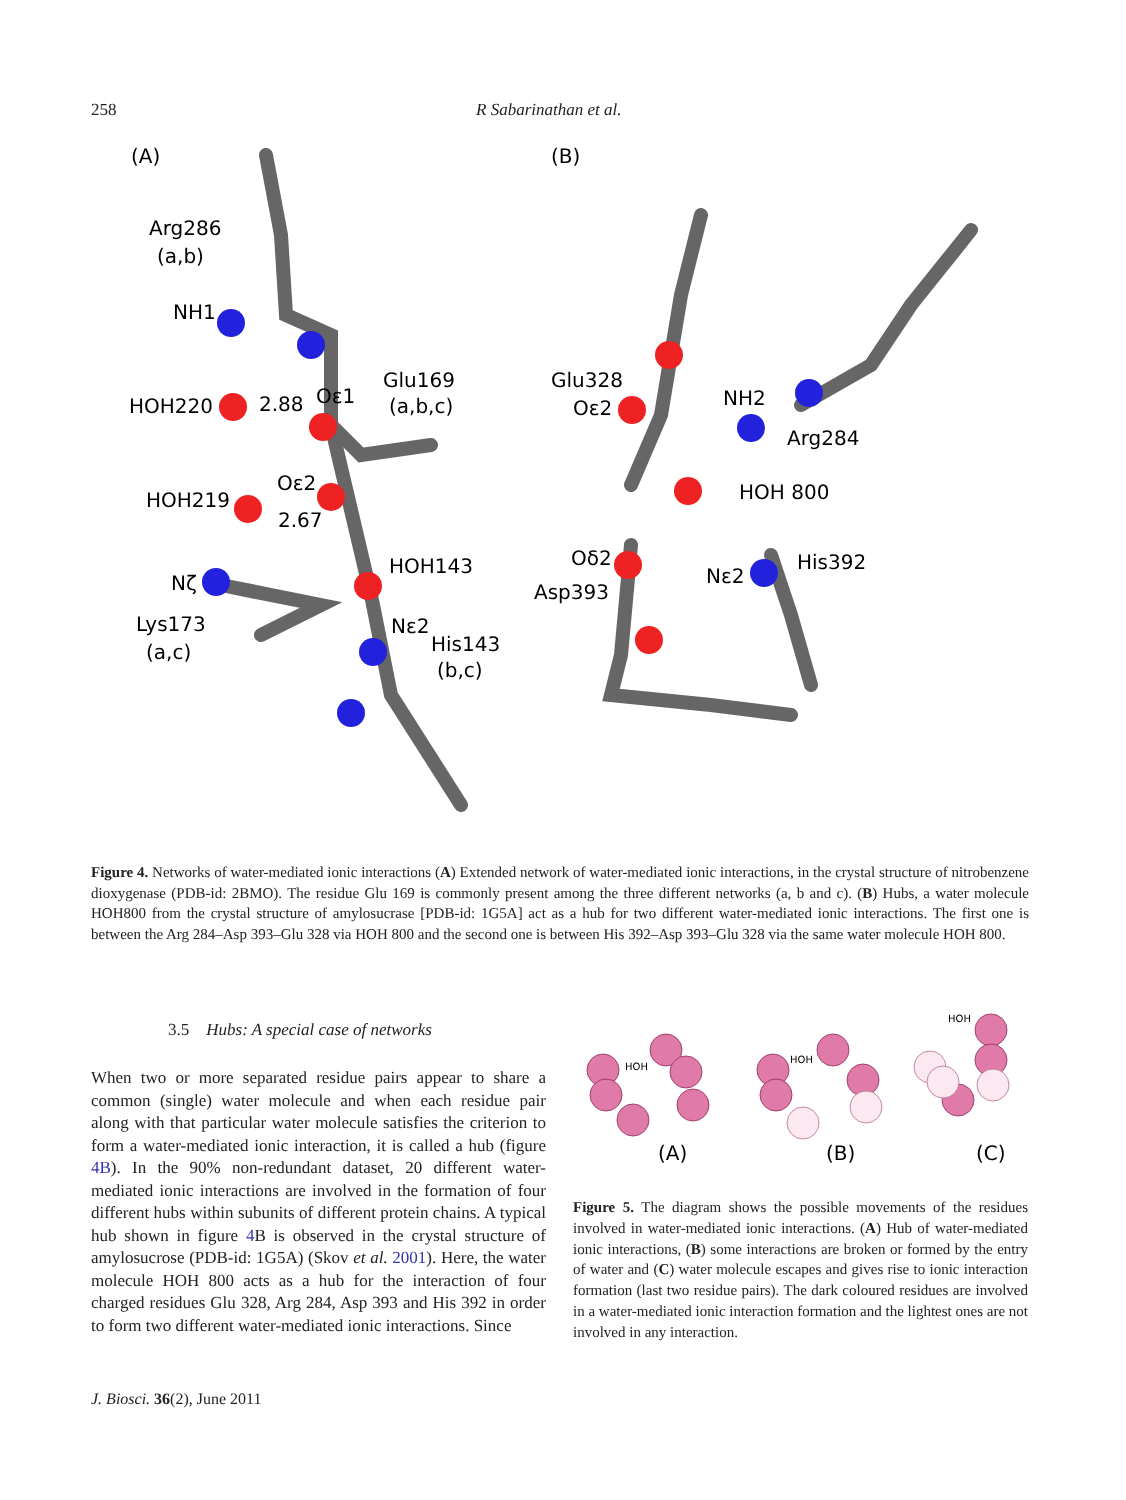258 R Sabarinathan et al.
(A)
(B)
Arg286
(a,b)
NH1
HOH220
Oε1
Glu169
(a,b,c)
Oε2
HOH219
HOH143
Nζ
Lys173
(a,c)
Nε2
His143
(b,c)
Glu328
Oε2
NH2
Arg284
HOH 800
Oδ2
Asp393
Nε2
His392
2.88
2.67
Figure 4. Networks of water-mediated ionic interactions (A) Extended network of water-mediated ionic interactions, in the crystal structure of nitrobenzene dioxygenase (PDB-id: 2BMO). The residue Glu 169 is commonly present among the three different networks (a, b and c). (B) Hubs, a water molecule HOH800 from the crystal structure of amylosucrase [PDB-id: 1G5A] act as a hub for two different water-mediated ionic interactions. The first one is between the Arg 284–Asp 393–Glu 328 via HOH 800 and the second one is between His 392–Asp 393–Glu 328 via the same water molecule HOH 800.
3.5 Hubs: A special case of networks
When two or more separated residue pairs appear to share a common (single) water molecule and when each residue pair along with that particular water molecule satisfies the criterion to form a water-mediated ionic interaction, it is called a hub (figure 4B). In the 90% non-redundant dataset, 20 different water-mediated ionic interactions are involved in the formation of four different hubs within subunits of different protein chains. A typical hub shown in figure 4 B is observed in the crystal structure of amylosucrose (PDB-id: 1G5A) (Skov et al. 2001). Here, the water molecule HOH 800 acts as a hub for the interaction of four charged residues Glu 328, Arg 284, Asp 393 and His 392 in order to form two different water-mediated ionic interactions. Since
(A)
(B)
(C)
HOH
HOH
HOH
Figure 5. The diagram shows the possible movements of the residues involved in water-mediated ionic interactions. (A) Hub of water-mediated ionic interactions, (B) some interactions are broken or formed by the entry of water and (C) water molecule escapes and gives rise to ionic interaction formation (last two residue pairs). The dark coloured residues are involved in a water-mediated ionic interaction formation and the lightest ones are not involved in any interaction.
J. Biosci. 36(2), June 2011